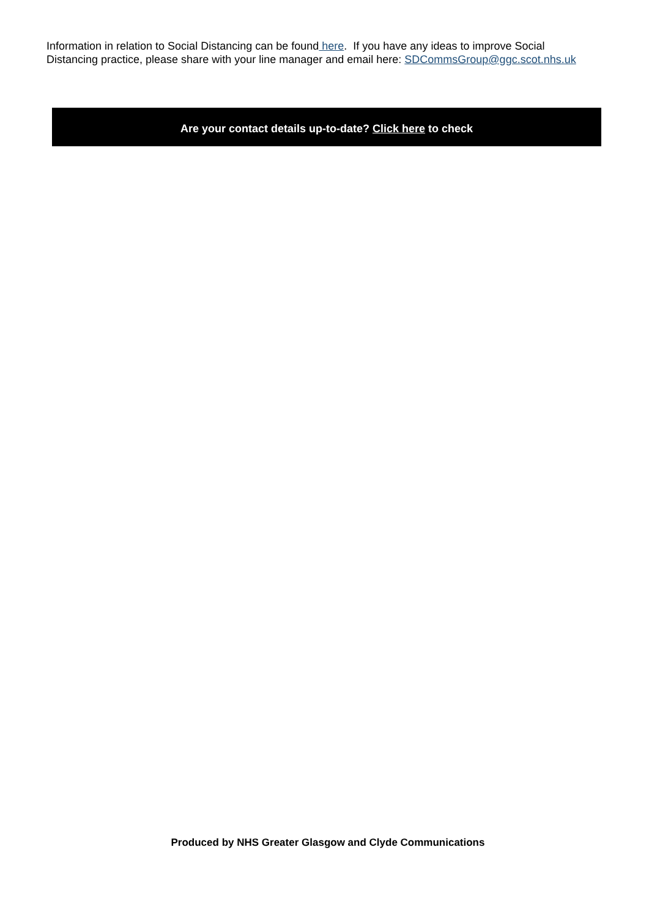Information in relation to Social Distancing can be found here. If you have any ideas to improve Social Distancing practice, please share with your line manager and email here: SDCommsGroup@ggc.scot.nhs.uk
Are your contact details up-to-date? Click here to check
Produced by NHS Greater Glasgow and Clyde Communications